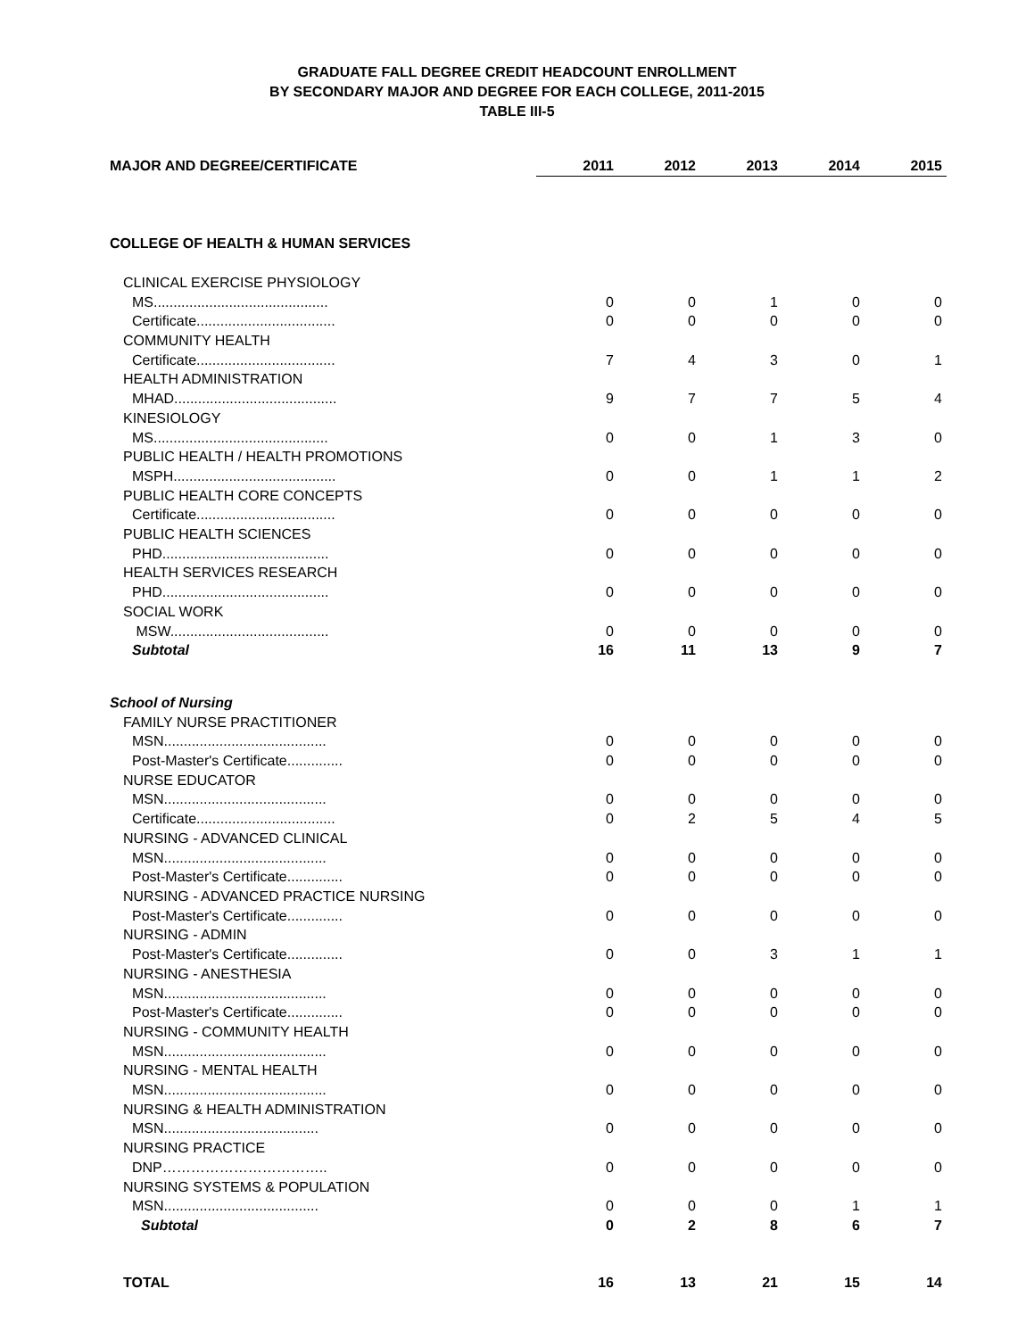GRADUATE FALL DEGREE CREDIT HEADCOUNT ENROLLMENT
BY SECONDARY MAJOR AND DEGREE FOR EACH COLLEGE, 2011-2015
TABLE III-5
| MAJOR AND DEGREE/CERTIFICATE | 2011 | 2012 | 2013 | 2014 | 2015 |
| --- | --- | --- | --- | --- | --- |
| COLLEGE OF HEALTH & HUMAN SERVICES | | | | | |
| CLINICAL EXERCISE PHYSIOLOGY | | | | | |
| MS............................................ | 0 | 0 | 1 | 0 | 0 |
| Certificate................................... | 0 | 0 | 0 | 0 | 0 |
| COMMUNITY HEALTH | | | | | |
| Certificate................................... | 7 | 4 | 3 | 0 | 1 |
| HEALTH ADMINISTRATION | | | | | |
| MHAD......................................... | 9 | 7 | 7 | 5 | 4 |
| KINESIOLOGY | | | | | |
| MS............................................ | 0 | 0 | 1 | 3 | 0 |
| PUBLIC HEALTH / HEALTH PROMOTIONS | | | | | |
| MSPH......................................... | 0 | 0 | 1 | 1 | 2 |
| PUBLIC HEALTH CORE CONCEPTS | | | | | |
| Certificate................................... | 0 | 0 | 0 | 0 | 0 |
| PUBLIC HEALTH SCIENCES | | | | | |
| PHD.......................................... | 0 | 0 | 0 | 0 | 0 |
| HEALTH SERVICES RESEARCH | | | | | |
| PHD.......................................... | 0 | 0 | 0 | 0 | 0 |
| SOCIAL WORK | | | | | |
| MSW........................................ | 0 | 0 | 0 | 0 | 0 |
| Subtotal | 16 | 11 | 13 | 9 | 7 |
| School of Nursing | | | | | |
| FAMILY NURSE PRACTITIONER | | | | | |
| MSN......................................... | 0 | 0 | 0 | 0 | 0 |
| Post-Master's Certificate.............. | 0 | 0 | 0 | 0 | 0 |
| NURSE EDUCATOR | | | | | |
| MSN......................................... | 0 | 0 | 0 | 0 | 0 |
| Certificate................................... | 0 | 2 | 5 | 4 | 5 |
| NURSING - ADVANCED CLINICAL | | | | | |
| MSN......................................... | 0 | 0 | 0 | 0 | 0 |
| Post-Master's Certificate.............. | 0 | 0 | 0 | 0 | 0 |
| NURSING - ADVANCED PRACTICE NURSING | | | | | |
| Post-Master's Certificate.............. | 0 | 0 | 0 | 0 | 0 |
| NURSING - ADMIN | | | | | |
| Post-Master's Certificate.............. | 0 | 0 | 3 | 1 | 1 |
| NURSING - ANESTHESIA | | | | | |
| MSN......................................... | 0 | 0 | 0 | 0 | 0 |
| Post-Master's Certificate.............. | 0 | 0 | 0 | 0 | 0 |
| NURSING - COMMUNITY HEALTH | | | | | |
| MSN......................................... | 0 | 0 | 0 | 0 | 0 |
| NURSING - MENTAL HEALTH | | | | | |
| MSN......................................... | 0 | 0 | 0 | 0 | 0 |
| NURSING & HEALTH ADMINISTRATION | | | | | |
| MSN....................................... | 0 | 0 | 0 | 0 | 0 |
| NURSING PRACTICE | | | | | |
| DNP…………………………….. | 0 | 0 | 0 | 0 | 0 |
| NURSING SYSTEMS & POPULATION | | | | | |
| MSN....................................... | 0 | 0 | 0 | 1 | 1 |
| Subtotal | 0 | 2 | 8 | 6 | 7 |
| TOTAL | 16 | 13 | 21 | 15 | 14 |